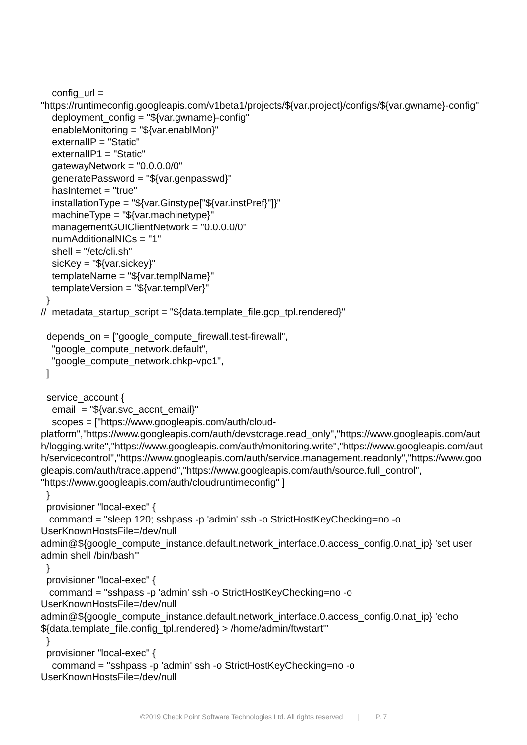config_url =
"https://runtimeconfig.googleapis.com/v1beta1/projects/${var.project}/configs/${var.gwname}-config"
deployment_config = "${var.gwname}-config"
enableMonitoring = "${var.enablMon}"
externalIP = "Static"
externalIP1 = "Static"
gatewayNetwork = "0.0.0.0/0"
generatePassword = "${var.genpasswd}"
hasInternet = "true"
installationType = "${var.Ginstype["${var.instPref}"]}"
machineType = "${var.machinetype}"
managementGUIClientNetwork = "0.0.0.0/0"
numAdditionalNICs = "1"
shell = "/etc/cli.sh"
sicKey = "${var.sickey}"
templateName = "${var.templName}"
templateVersion = "${var.templVer}"
}
// metadata_startup_script = "${data.template_file.gcp_tpl.rendered}"
depends_on = ["google_compute_firewall.test-firewall",
"google_compute_network.default",
"google_compute_network.chkp-vpc1",
]
service_account {
email = "${var.svc_accnt_email}"
scopes = ["https://www.googleapis.com/auth/cloud-platform","https://www.googleapis.com/auth/devstorage.read_only","https://www.googleapis.com/auth/logging.write","https://www.googleapis.com/auth/monitoring.write","https://www.googleapis.com/auth/servicecontrol","https://www.googleapis.com/auth/service.management.readonly","https://www.googleapis.com/auth/trace.append","https://www.googleapis.com/auth/source.full_control", "https://www.googleapis.com/auth/cloudruntimeconfig" ]
}
provisioner "local-exec" {
command = "sleep 120; sshpass -p 'admin' ssh -o StrictHostKeyChecking=no -o UserKnownHostsFile=/dev/null admin@${google_compute_instance.default.network_interface.0.access_config.0.nat_ip} 'set user admin shell /bin/bash'"
}
provisioner "local-exec" {
command = "sshpass -p 'admin' ssh -o StrictHostKeyChecking=no -o UserKnownHostsFile=/dev/null admin@${google_compute_instance.default.network_interface.0.access_config.0.nat_ip} 'echo ${data.template_file.config_tpl.rendered} > /home/admin/ftwstart'"
}
provisioner "local-exec" {
command = "sshpass -p 'admin' ssh -o StrictHostKeyChecking=no -o UserKnownHostsFile=/dev/null
©2019 Check Point Software Technologies Ltd. All rights reserved | P. 7